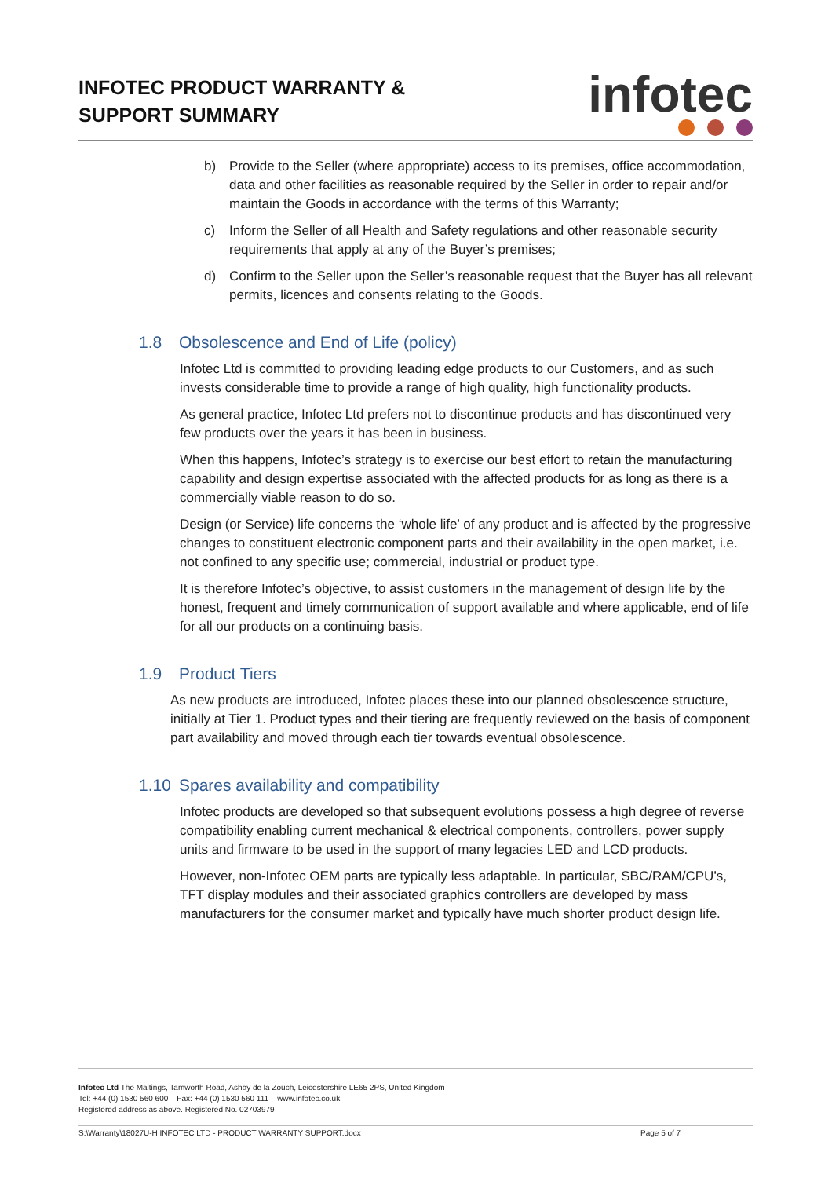INFOTEC PRODUCT WARRANTY &
SUPPORT SUMMARY
infotec
b) Provide to the Seller (where appropriate) access to its premises, office accommodation, data and other facilities as reasonable required by the Seller in order to repair and/or maintain the Goods in accordance with the terms of this Warranty;
c) Inform the Seller of all Health and Safety regulations and other reasonable security requirements that apply at any of the Buyer’s premises;
d) Confirm to the Seller upon the Seller’s reasonable request that the Buyer has all relevant permits, licences and consents relating to the Goods.
1.8 Obsolescence and End of Life (policy)
Infotec Ltd is committed to providing leading edge products to our Customers, and as such invests considerable time to provide a range of high quality, high functionality products.
As general practice, Infotec Ltd prefers not to discontinue products and has discontinued very few products over the years it has been in business.
When this happens, Infotec’s strategy is to exercise our best effort to retain the manufacturing capability and design expertise associated with the affected products for as long as there is a commercially viable reason to do so.
Design (or Service) life concerns the ‘whole life’ of any product and is affected by the progressive changes to constituent electronic component parts and their availability in the open market, i.e. not confined to any specific use; commercial, industrial or product type.
It is therefore Infotec’s objective, to assist customers in the management of design life by the honest, frequent and timely communication of support available and where applicable, end of life for all our products on a continuing basis.
1.9 Product Tiers
As new products are introduced, Infotec places these into our planned obsolescence structure, initially at Tier 1. Product types and their tiering are frequently reviewed on the basis of component part availability and moved through each tier towards eventual obsolescence.
1.10 Spares availability and compatibility
Infotec products are developed so that subsequent evolutions possess a high degree of reverse compatibility enabling current mechanical & electrical components, controllers, power supply units and firmware to be used in the support of many legacies LED and LCD products.
However, non-Infotec OEM parts are typically less adaptable. In particular, SBC/RAM/CPU’s, TFT display modules and their associated graphics controllers are developed by mass manufacturers for the consumer market and typically have much shorter product design life.
Infotec Ltd The Maltings, Tamworth Road, Ashby de la Zouch, Leicestershire LE65 2PS, United Kingdom
Tel: +44 (0) 1530 560 600 Fax: +44 (0) 1530 560 111 www.infotec.co.uk
Registered address as above. Registered No. 02703979
S:\Warranty\18027U-H INFOTEC LTD - PRODUCT WARRANTY SUPPORT.docx Page 5 of 7